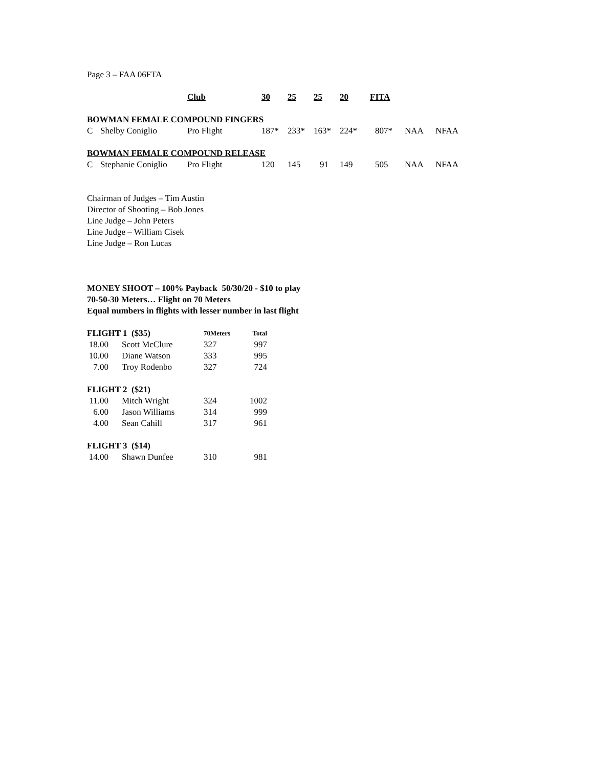Page 3 – FAA 06FTA
| | | Club | 30 | 25 | 25 | 20 | FITA | | |
| --- | --- | --- | --- | --- | --- | --- | --- | --- | --- |
| BOWMAN FEMALE COMPOUND FINGERS | | | | | | | | | |
| C | Shelby Coniglio | Pro Flight | 187* | 233* | 163* | 224* | 807* | NAA | NFAA |
| BOWMAN FEMALE COMPOUND RELEASE | | | | | | | | | |
| C | Stephanie Coniglio | Pro Flight | 120 | 145 | 91 | 149 | 505 | NAA | NFAA |
Chairman of Judges – Tim Austin
Director of Shooting – Bob Jones
Line Judge – John Peters
Line Judge – William Cisek
Line Judge – Ron Lucas
MONEY SHOOT – 100% Payback 50/30/20 - $10 to play
70-50-30 Meters… Flight on 70 Meters
Equal numbers in flights with lesser number in last flight
| FLIGHT 1 ($35) | | 70Meters | Total |
| 18.00 | Scott McClure | 327 | 997 |
| 10.00 | Diane Watson | 333 | 995 |
| 7.00 | Troy Rodenbo | 327 | 724 |
| FLIGHT 2 ($21) | | | |
| 11.00 | Mitch Wright | 324 | 1002 |
| 6.00 | Jason Williams | 314 | 999 |
| 4.00 | Sean Cahill | 317 | 961 |
| FLIGHT 3 ($14) | | | |
| 14.00 | Shawn Dunfee | 310 | 981 |